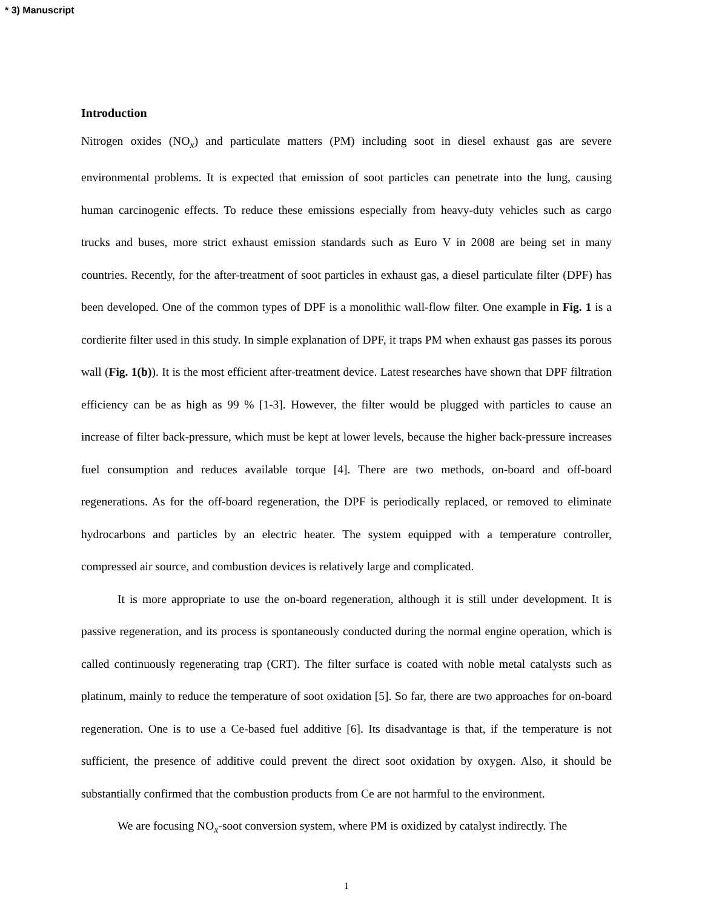* 3) Manuscript
Introduction
Nitrogen oxides (NO<sub>x</sub>) and particulate matters (PM) including soot in diesel exhaust gas are severe environmental problems. It is expected that emission of soot particles can penetrate into the lung, causing human carcinogenic effects. To reduce these emissions especially from heavy-duty vehicles such as cargo trucks and buses, more strict exhaust emission standards such as Euro V in 2008 are being set in many countries. Recently, for the after-treatment of soot particles in exhaust gas, a diesel particulate filter (DPF) has been developed. One of the common types of DPF is a monolithic wall-flow filter. One example in Fig. 1 is a cordierite filter used in this study. In simple explanation of DPF, it traps PM when exhaust gas passes its porous wall (Fig. 1(b)). It is the most efficient after-treatment device. Latest researches have shown that DPF filtration efficiency can be as high as 99 % [1-3]. However, the filter would be plugged with particles to cause an increase of filter back-pressure, which must be kept at lower levels, because the higher back-pressure increases fuel consumption and reduces available torque [4]. There are two methods, on-board and off-board regenerations. As for the off-board regeneration, the DPF is periodically replaced, or removed to eliminate hydrocarbons and particles by an electric heater. The system equipped with a temperature controller, compressed air source, and combustion devices is relatively large and complicated.
It is more appropriate to use the on-board regeneration, although it is still under development. It is passive regeneration, and its process is spontaneously conducted during the normal engine operation, which is called continuously regenerating trap (CRT). The filter surface is coated with noble metal catalysts such as platinum, mainly to reduce the temperature of soot oxidation [5]. So far, there are two approaches for on-board regeneration. One is to use a Ce-based fuel additive [6]. Its disadvantage is that, if the temperature is not sufficient, the presence of additive could prevent the direct soot oxidation by oxygen. Also, it should be substantially confirmed that the combustion products from Ce are not harmful to the environment.
We are focusing NO<sub>x</sub>-soot conversion system, where PM is oxidized by catalyst indirectly. The
1